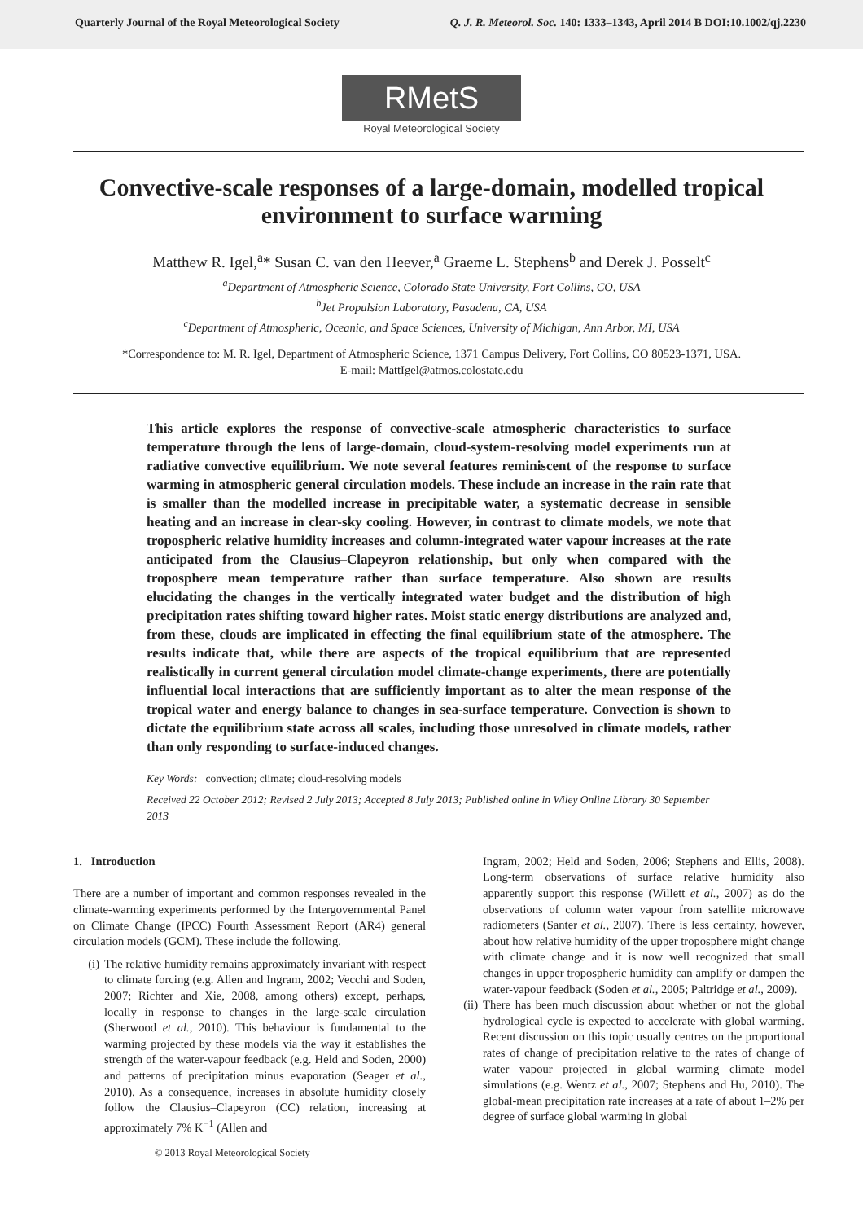Quarterly Journal of the Royal Meteorological Society Q. J. R. Meteorol. Soc. 140: 1333–1343, April 2014 B DOI:10.1002/qj.2230
RMetS
Royal Meteorological Society
Convective-scale responses of a large-domain, modelled tropical environment to surface warming
Matthew R. Igel,<sup>a</sup>* Susan C. van den Heever,<sup>a</sup> Graeme L. Stephens<sup>b</sup> and Derek J. Posselt<sup>c</sup>
<sup>a</sup> Department of Atmospheric Science, Colorado State University, Fort Collins, CO, USA
<sup>b</sup> Jet Propulsion Laboratory, Pasadena, CA, USA
<sup>c</sup> Department of Atmospheric, Oceanic, and Space Sciences, University of Michigan, Ann Arbor, MI, USA
*Correspondence to: M. R. Igel, Department of Atmospheric Science, 1371 Campus Delivery, Fort Collins, CO 80523-1371, USA.
E-mail: MattIgel@atmos.colostate.edu
This article explores the response of convective-scale atmospheric characteristics to surface temperature through the lens of large-domain, cloud-system-resolving model experiments run at radiative convective equilibrium. We note several features reminiscent of the response to surface warming in atmospheric general circulation models. These include an increase in the rain rate that is smaller than the modelled increase in precipitable water, a systematic decrease in sensible heating and an increase in clear-sky cooling. However, in contrast to climate models, we note that tropospheric relative humidity increases and column-integrated water vapour increases at the rate anticipated from the Clausius–Clapeyron relationship, but only when compared with the troposphere mean temperature rather than surface temperature. Also shown are results elucidating the changes in the vertically integrated water budget and the distribution of high precipitation rates shifting toward higher rates. Moist static energy distributions are analyzed and, from these, clouds are implicated in effecting the final equilibrium state of the atmosphere. The results indicate that, while there are aspects of the tropical equilibrium that are represented realistically in current general circulation model climate-change experiments, there are potentially influential local interactions that are sufficiently important as to alter the mean response of the tropical water and energy balance to changes in sea-surface temperature. Convection is shown to dictate the equilibrium state across all scales, including those unresolved in climate models, rather than only responding to surface-induced changes.
Key Words: convection; climate; cloud-resolving models
Received 22 October 2012; Revised 2 July 2013; Accepted 8 July 2013; Published online in Wiley Online Library 30 September 2013
1. Introduction
There are a number of important and common responses revealed in the climate-warming experiments performed by the Intergovernmental Panel on Climate Change (IPCC) Fourth Assessment Report (AR4) general circulation models (GCM). These include the following.
(i) The relative humidity remains approximately invariant with respect to climate forcing (e.g. Allen and Ingram, 2002; Vecchi and Soden, 2007; Richter and Xie, 2008, among others) except, perhaps, locally in response to changes in the large-scale circulation (Sherwood et al., 2010). This behaviour is fundamental to the warming projected by these models via the way it establishes the strength of the water-vapour feedback (e.g. Held and Soden, 2000) and patterns of precipitation minus evaporation (Seager et al., 2010). As a consequence, increases in absolute humidity closely follow the Clausius–Clapeyron (CC) relation, increasing at approximately 7% K<sup>−1</sup> (Allen and
Ingram, 2002; Held and Soden, 2006; Stephens and Ellis, 2008). Long-term observations of surface relative humidity also apparently support this response (Willett et al., 2007) as do the observations of column water vapour from satellite microwave radiometers (Santer et al., 2007). There is less certainty, however, about how relative humidity of the upper troposphere might change with climate change and it is now well recognized that small changes in upper tropospheric humidity can amplify or dampen the water-vapour feedback (Soden et al., 2005; Paltridge et al., 2009).
(ii) There has been much discussion about whether or not the global hydrological cycle is expected to accelerate with global warming. Recent discussion on this topic usually centres on the proportional rates of change of precipitation relative to the rates of change of water vapour projected in global warming climate model simulations (e.g. Wentz et al., 2007; Stephens and Hu, 2010). The global-mean precipitation rate increases at a rate of about 1–2% per degree of surface global warming in global
© 2013 Royal Meteorological Society